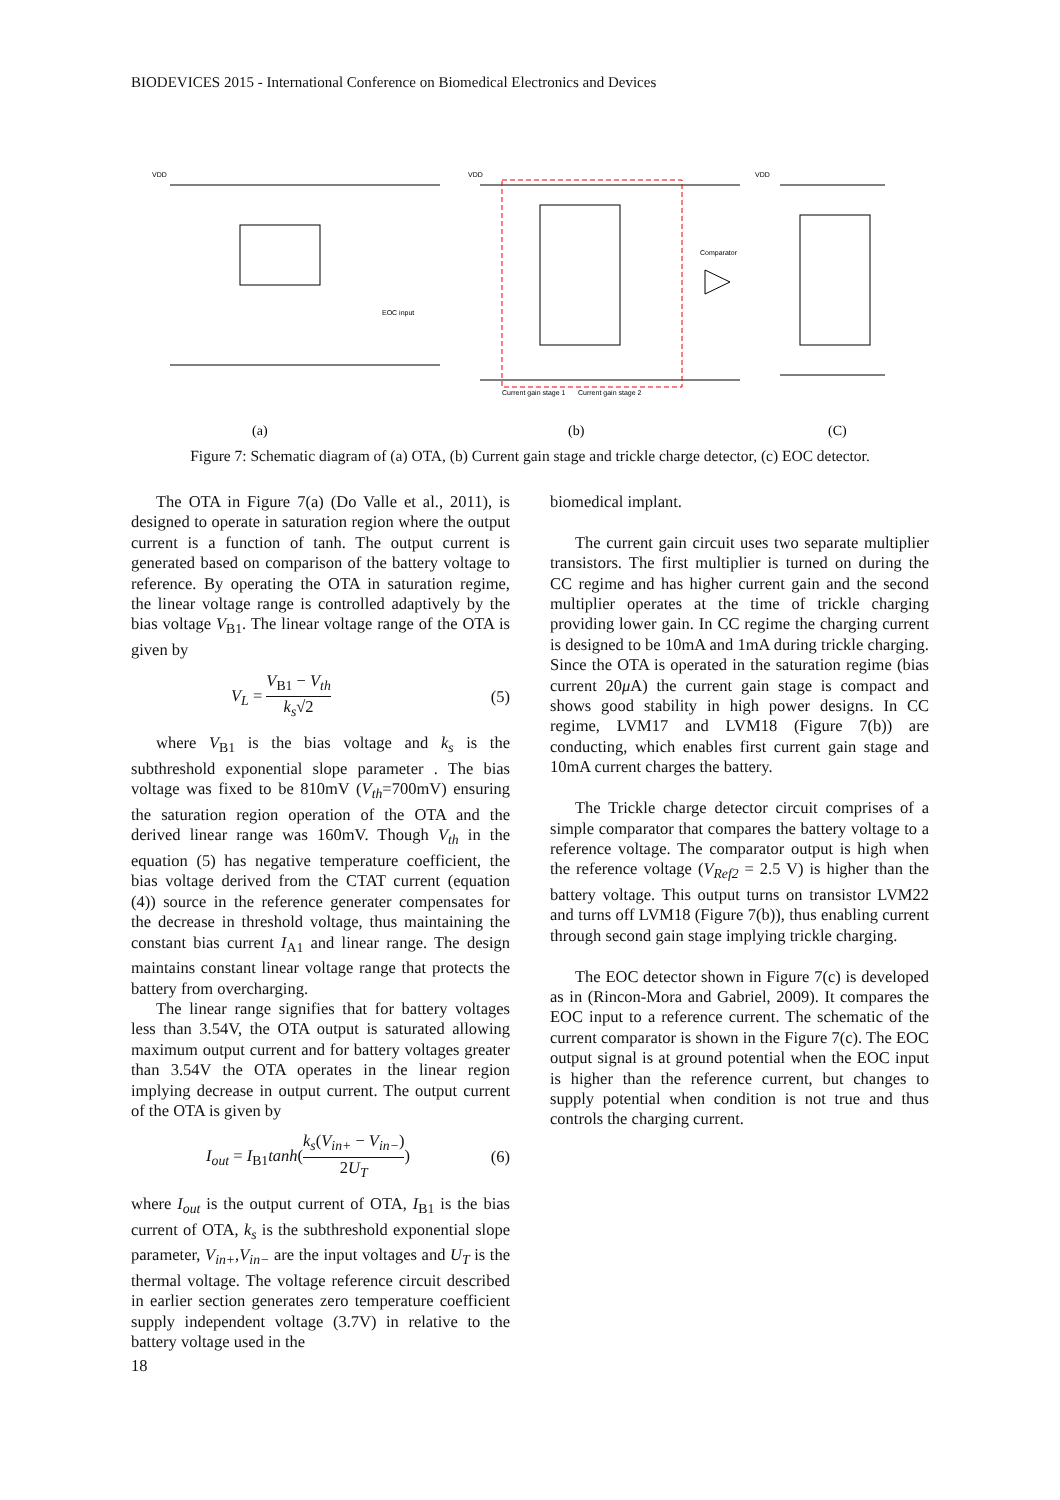BIODEVICES 2015 - International Conference on Biomedical Electronics and Devices
VDD
VDD
VDD
Comparator
EOC input
Current gain stage 1
Current gain stage 2
(a)
(b)
(C)
Figure 7: Schematic diagram of (a) OTA, (b) Current gain stage and trickle charge detector, (c) EOC detector.
The OTA in Figure 7(a) (Do Valle et al., 2011), is designed to operate in saturation region where the output current is a function of tanh. The output current is generated based on comparison of the battery voltage to reference. By operating the OTA in saturation regime, the linear voltage range is controlled adaptively by the bias voltage V<sub>B1</sub>. The linear voltage range of the OTA is given by
V<sub>L</sub> = V<sub>B1</sub> − V<sub>th</sub> k<sub>s</sub>√2 (5)
where V<sub>B1</sub> is the bias voltage and k<sub>s</sub> is the subthreshold exponential slope parameter . The bias voltage was fixed to be 810mV (V<sub>th</sub>=700mV) ensuring the saturation region operation of the OTA and the derived linear range was 160mV. Though V<sub>th</sub> in the equation (5) has negative temperature coefficient, the bias voltage derived from the CTAT current (equation (4)) source in the reference generater compensates for the decrease in threshold voltage, thus maintaining the constant bias current I<sub>A1</sub> and linear range. The design maintains constant linear voltage range that protects the battery from overcharging.
The linear range signifies that for battery voltages less than 3.54V, the OTA output is saturated allowing maximum output current and for battery voltages greater than 3.54V the OTA operates in the linear region implying decrease in output current. The output current of the OTA is given by
I<sub>out</sub> = I<sub>B1</sub>tanh(k<sub>s</sub>(V<sub>in+</sub> − V<sub>in−</sub>) 2U<sub>T</sub>) (6)
where I<sub>out</sub> is the output current of OTA, I<sub>B1</sub> is the bias current of OTA, k<sub>s</sub> is the subthreshold exponential slope parameter, V<sub>in+</sub>,V<sub>in−</sub> are the input voltages and U<sub>T</sub> is the thermal voltage. The voltage reference circuit described in earlier section generates zero temperature coefficient supply independent voltage (3.7V) in relative to the battery voltage used in the
biomedical implant.
The current gain circuit uses two separate multiplier transistors. The first multiplier is turned on during the CC regime and has higher current gain and the second multiplier operates at the time of trickle charging providing lower gain. In CC regime the charging current is designed to be 10mA and 1mA during trickle charging. Since the OTA is operated in the saturation regime (bias current 20μ A) the current gain stage is compact and shows good stability in high power designs. In CC regime, LVM17 and LVM18 (Figure 7(b)) are conducting, which enables first current gain stage and 10mA current charges the battery.
The Trickle charge detector circuit comprises of a simple comparator that compares the battery voltage to a reference voltage. The comparator output is high when the reference voltage (V<sub>Ref2</sub> = 2.5 V) is higher than the battery voltage. This output turns on transistor LVM22 and turns off LVM18 (Figure 7(b)), thus enabling current through second gain stage implying trickle charging.
The EOC detector shown in Figure 7(c) is developed as in (Rincon-Mora and Gabriel, 2009). It compares the EOC input to a reference current. The schematic of the current comparator is shown in the Figure 7(c). The EOC output signal is at ground potential when the EOC input is higher than the reference current, but changes to supply potential when condition is not true and thus controls the charging current.
18